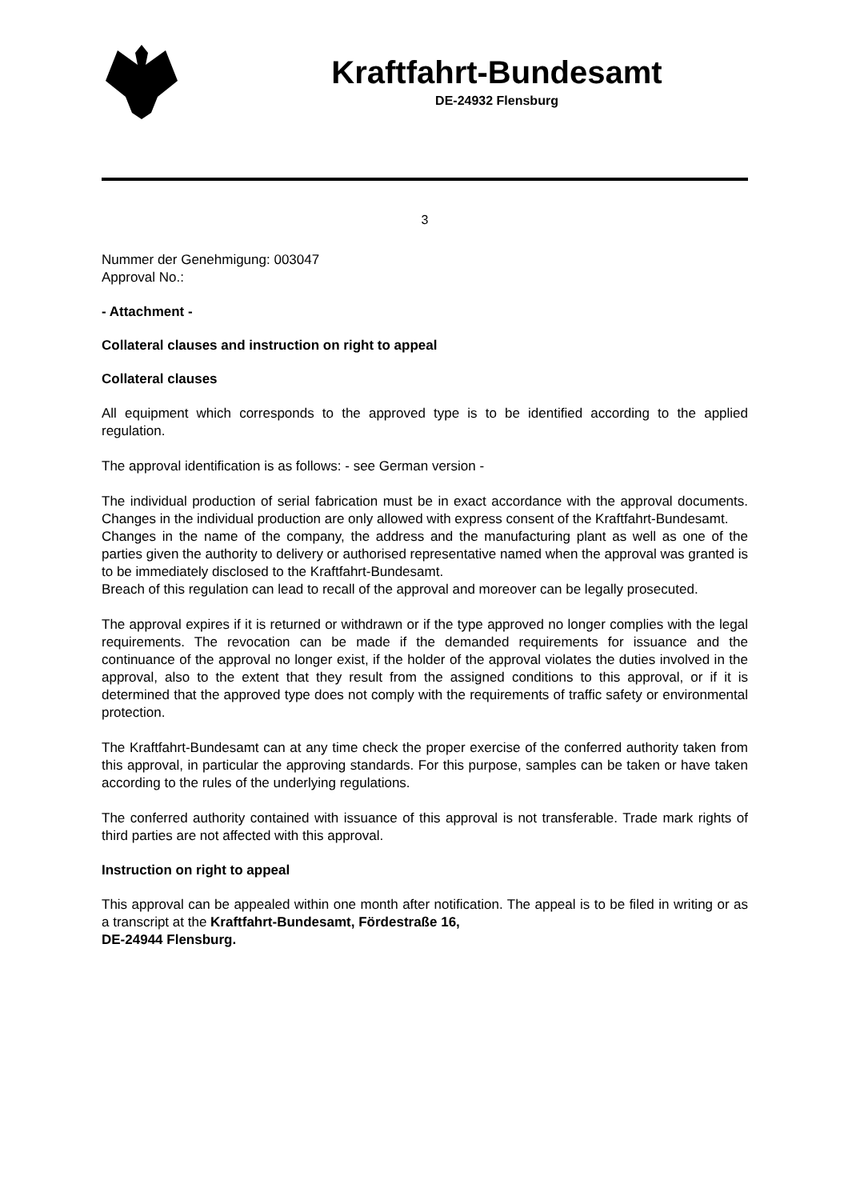Kraftfahrt-Bundesamt
DE-24932 Flensburg
3
Nummer der Genehmigung: 003047
Approval No.:
- Attachment -
Collateral clauses and instruction on right to appeal
Collateral clauses
All equipment which corresponds to the approved type is to be identified according to the applied regulation.
The approval identification is as follows: - see German version -
The individual production of serial fabrication must be in exact accordance with the approval documents. Changes in the individual production are only allowed with express consent of the Kraftfahrt-Bundesamt.
Changes in the name of the company, the address and the manufacturing plant as well as one of the parties given the authority to delivery or authorised representative named when the approval was granted is to be immediately disclosed to the Kraftfahrt-Bundesamt.
Breach of this regulation can lead to recall of the approval and moreover can be legally prosecuted.
The approval expires if it is returned or withdrawn or if the type approved no longer complies with the legal requirements. The revocation can be made if the demanded requirements for issuance and the continuance of the approval no longer exist, if the holder of the approval violates the duties involved in the approval, also to the extent that they result from the assigned conditions to this approval, or if it is determined that the approved type does not comply with the requirements of traffic safety or environmental protection.
The Kraftfahrt-Bundesamt can at any time check the proper exercise of the conferred authority taken from this approval, in particular the approving standards. For this purpose, samples can be taken or have taken according to the rules of the underlying regulations.
The conferred authority contained with issuance of this approval is not transferable. Trade mark rights of third parties are not affected with this approval.
Instruction on right to appeal
This approval can be appealed within one month after notification. The appeal is to be filed in writing or as a transcript at the Kraftfahrt-Bundesamt, Fördestraße 16,
DE-24944 Flensburg.